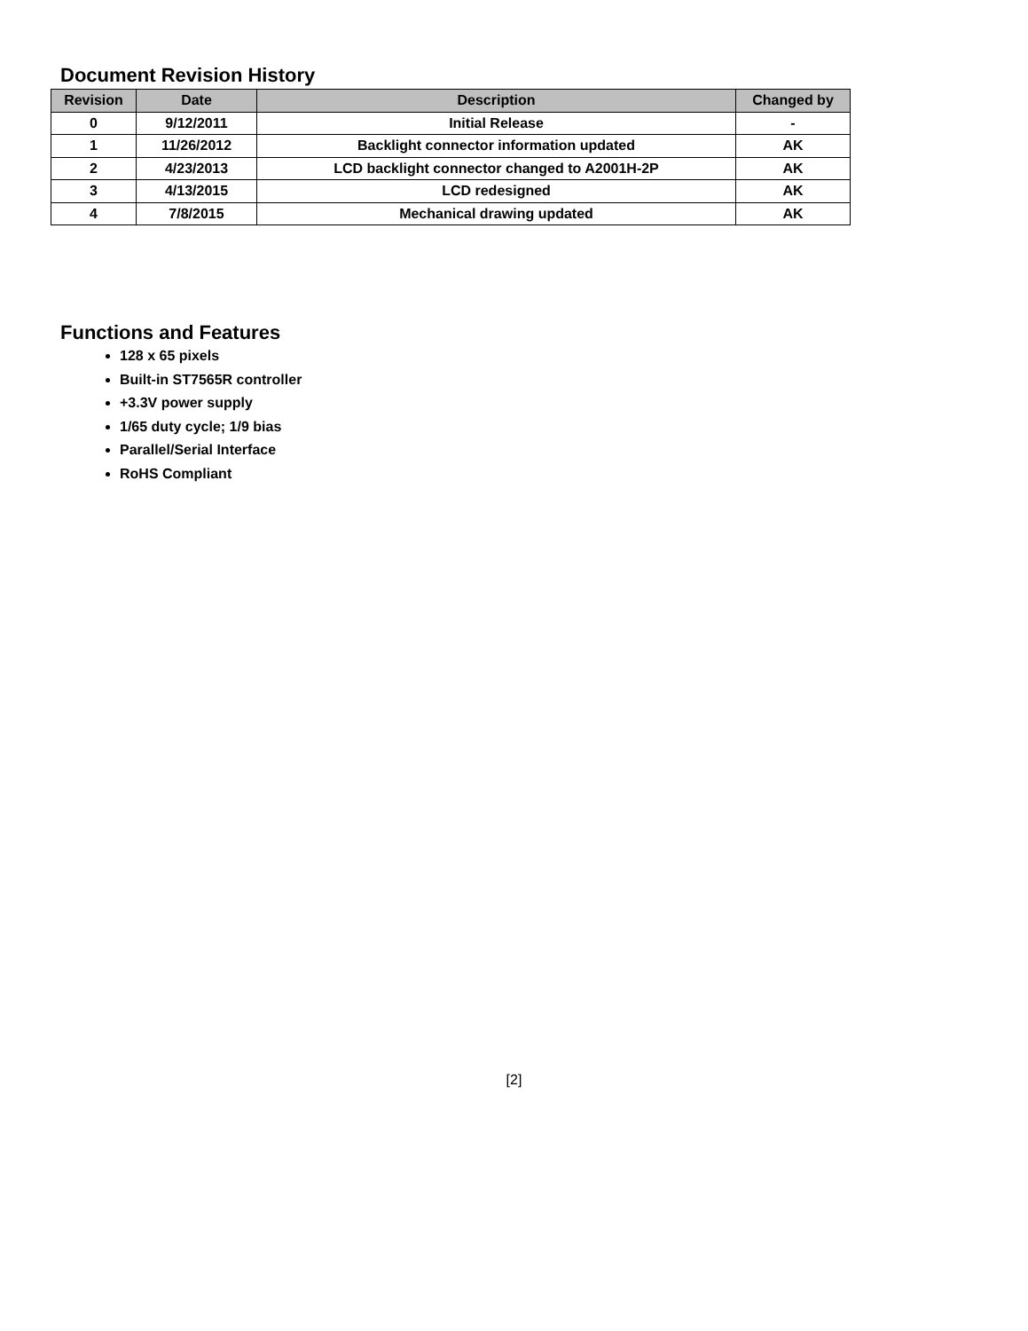Document Revision History
| Revision | Date | Description | Changed by |
| --- | --- | --- | --- |
| 0 | 9/12/2011 | Initial Release | - |
| 1 | 11/26/2012 | Backlight connector information updated | AK |
| 2 | 4/23/2013 | LCD backlight connector changed to A2001H-2P | AK |
| 3 | 4/13/2015 | LCD redesigned | AK |
| 4 | 7/8/2015 | Mechanical drawing updated | AK |
Functions and Features
128 x 65 pixels
Built-in ST7565R controller
+3.3V power supply
1/65 duty cycle; 1/9 bias
Parallel/Serial Interface
RoHS Compliant
[2]